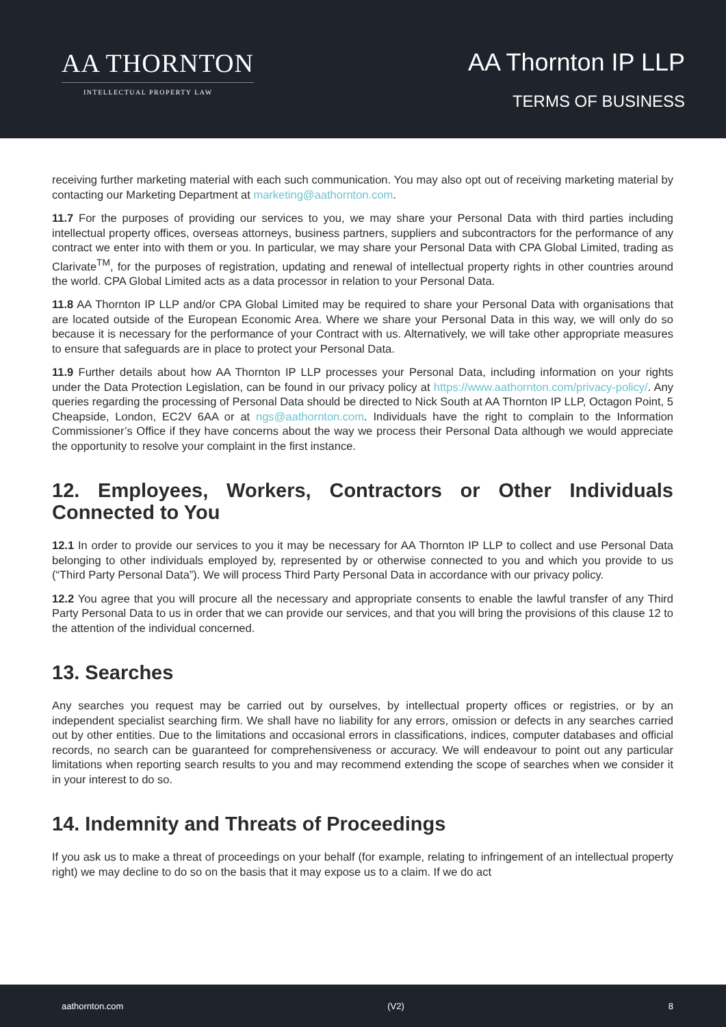AA THORNTON
INTELLECTUAL PROPERTY LAW
AA Thornton IP LLP
TERMS OF BUSINESS
receiving further marketing material with each such communication. You may also opt out of receiving marketing material by contacting our Marketing Department at marketing@aathornton.com.
11.7 For the purposes of providing our services to you, we may share your Personal Data with third parties including intellectual property offices, overseas attorneys, business partners, suppliers and subcontractors for the performance of any contract we enter into with them or you. In particular, we may share your Personal Data with CPA Global Limited, trading as Clarivate<sup>TM</sup>, for the purposes of registration, updating and renewal of intellectual property rights in other countries around the world. CPA Global Limited acts as a data processor in relation to your Personal Data.
11.8 AA Thornton IP LLP and/or CPA Global Limited may be required to share your Personal Data with organisations that are located outside of the European Economic Area. Where we share your Personal Data in this way, we will only do so because it is necessary for the performance of your Contract with us. Alternatively, we will take other appropriate measures to ensure that safeguards are in place to protect your Personal Data.
11.9 Further details about how AA Thornton IP LLP processes your Personal Data, including information on your rights under the Data Protection Legislation, can be found in our privacy policy at https://www.aathornton.com/privacy-policy/. Any queries regarding the processing of Personal Data should be directed to Nick South at AA Thornton IP LLP, Octagon Point, 5 Cheapside, London, EC2V 6AA or at ngs@aathornton.com. Individuals have the right to complain to the Information Commissioner’s Office if they have concerns about the way we process their Personal Data although we would appreciate the opportunity to resolve your complaint in the first instance.
12. Employees, Workers, Contractors or Other Individuals Connected to You
12.1 In order to provide our services to you it may be necessary for AA Thornton IP LLP to collect and use Personal Data belonging to other individuals employed by, represented by or otherwise connected to you and which you provide to us (“Third Party Personal Data”). We will process Third Party Personal Data in accordance with our privacy policy.
12.2 You agree that you will procure all the necessary and appropriate consents to enable the lawful transfer of any Third Party Personal Data to us in order that we can provide our services, and that you will bring the provisions of this clause 12 to the attention of the individual concerned.
13. Searches
Any searches you request may be carried out by ourselves, by intellectual property offices or registries, or by an independent specialist searching firm. We shall have no liability for any errors, omission or defects in any searches carried out by other entities. Due to the limitations and occasional errors in classifications, indices, computer databases and official records, no search can be guaranteed for comprehensiveness or accuracy. We will endeavour to point out any particular limitations when reporting search results to you and may recommend extending the scope of searches when we consider it in your interest to do so.
14. Indemnity and Threats of Proceedings
If you ask us to make a threat of proceedings on your behalf (for example, relating to infringement of an intellectual property right) we may decline to do so on the basis that it may expose us to a claim. If we do act
aathornton.com (V2) 8